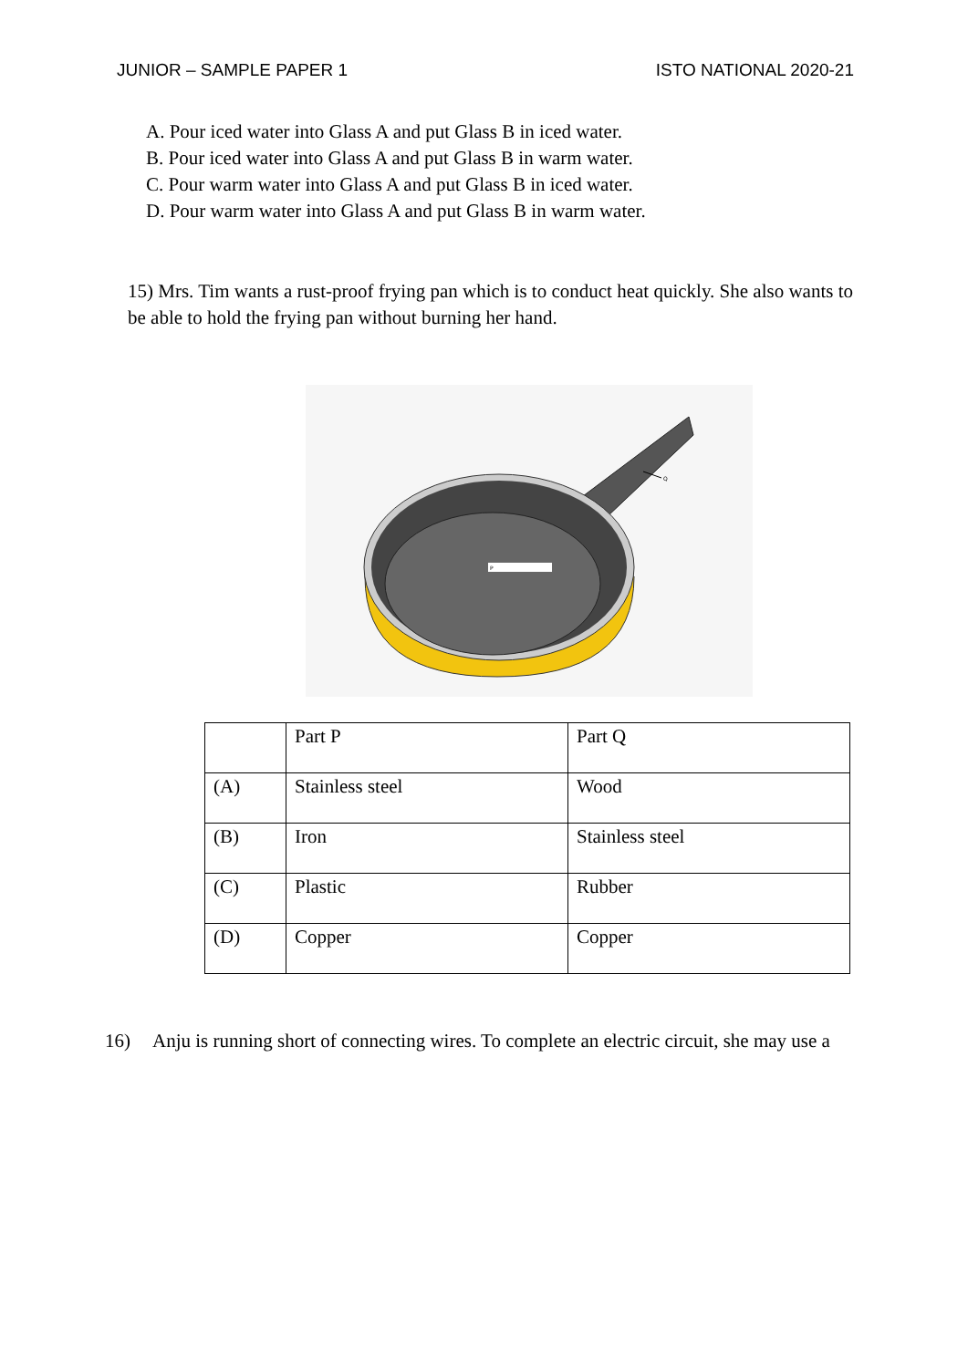JUNIOR – SAMPLE PAPER 1 ISTO NATIONAL 2020-21
A. Pour iced water into Glass A and put Glass B in iced water.
B. Pour iced water into Glass A and put Glass B in warm water.
C. Pour warm water into Glass A and put Glass B in iced water.
D. Pour warm water into Glass A and put Glass B in warm water.
15) Mrs. Tim wants a rust-proof frying pan which is to conduct heat quickly. She also wants to be able to hold the frying pan without burning her hand.
P
Q
| | Part P | Part Q |
| (A) | Stainless steel | Wood |
| (B) | Iron | Stainless steel |
| (C) | Plastic | Rubber |
| (D) | Copper | Copper |
16) Anju is running short of connecting wires. To complete an electric circuit, she may use a